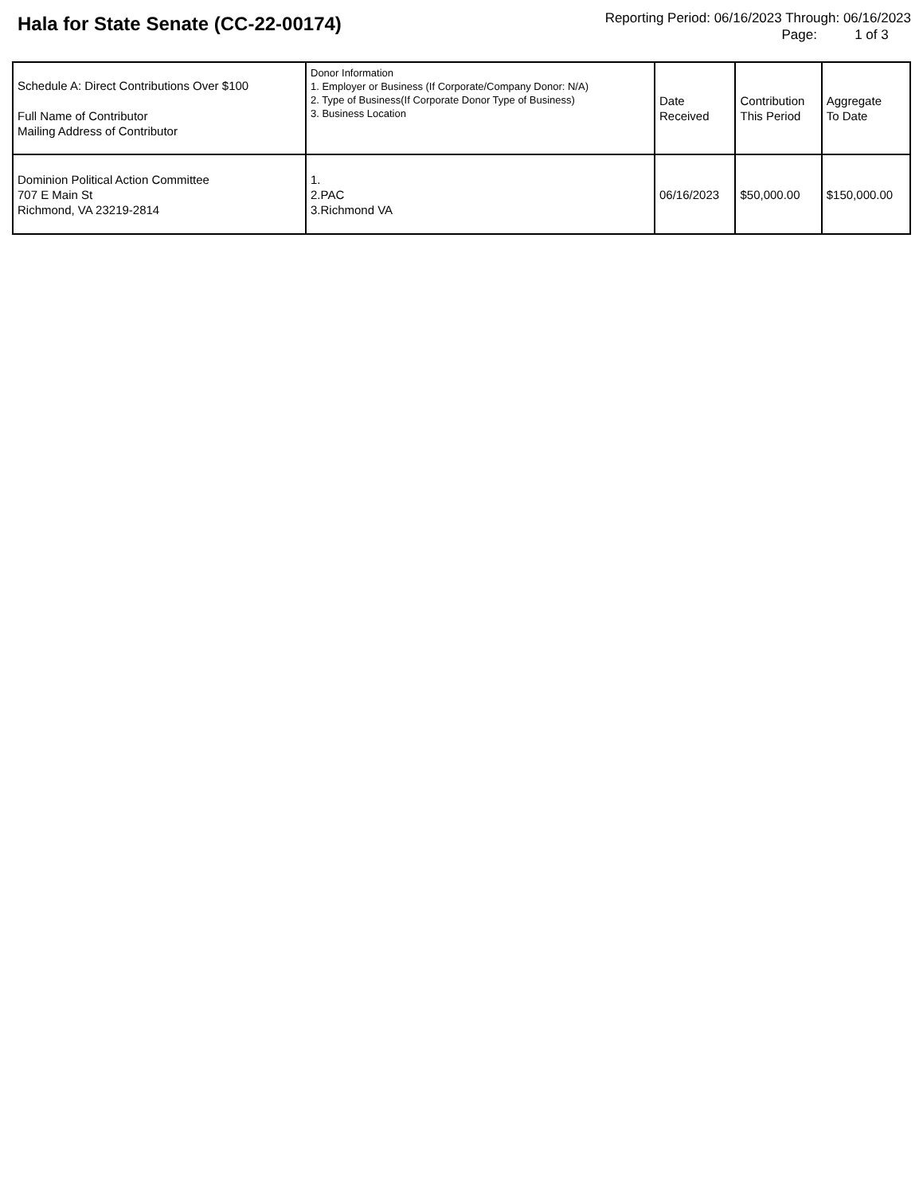Hala for State Senate (CC-22-00174)
Reporting Period: 06/16/2023 Through: 06/16/2023
Page: 1 of 3
| Schedule A: Direct Contributions Over $100 Full Name of Contributor Mailing Address of Contributor | Donor Information 1. Employer or Business (If Corporate/Company Donor: N/A) 2. Type of Business(If Corporate Donor Type of Business) 3. Business Location | Date Received | Contribution This Period | Aggregate To Date |
| --- | --- | --- | --- | --- |
| Dominion Political Action Committee 707 E Main St Richmond, VA 23219-2814 | 1. 2.PAC 3.Richmond VA | 06/16/2023 | $50,000.00 | $150,000.00 |